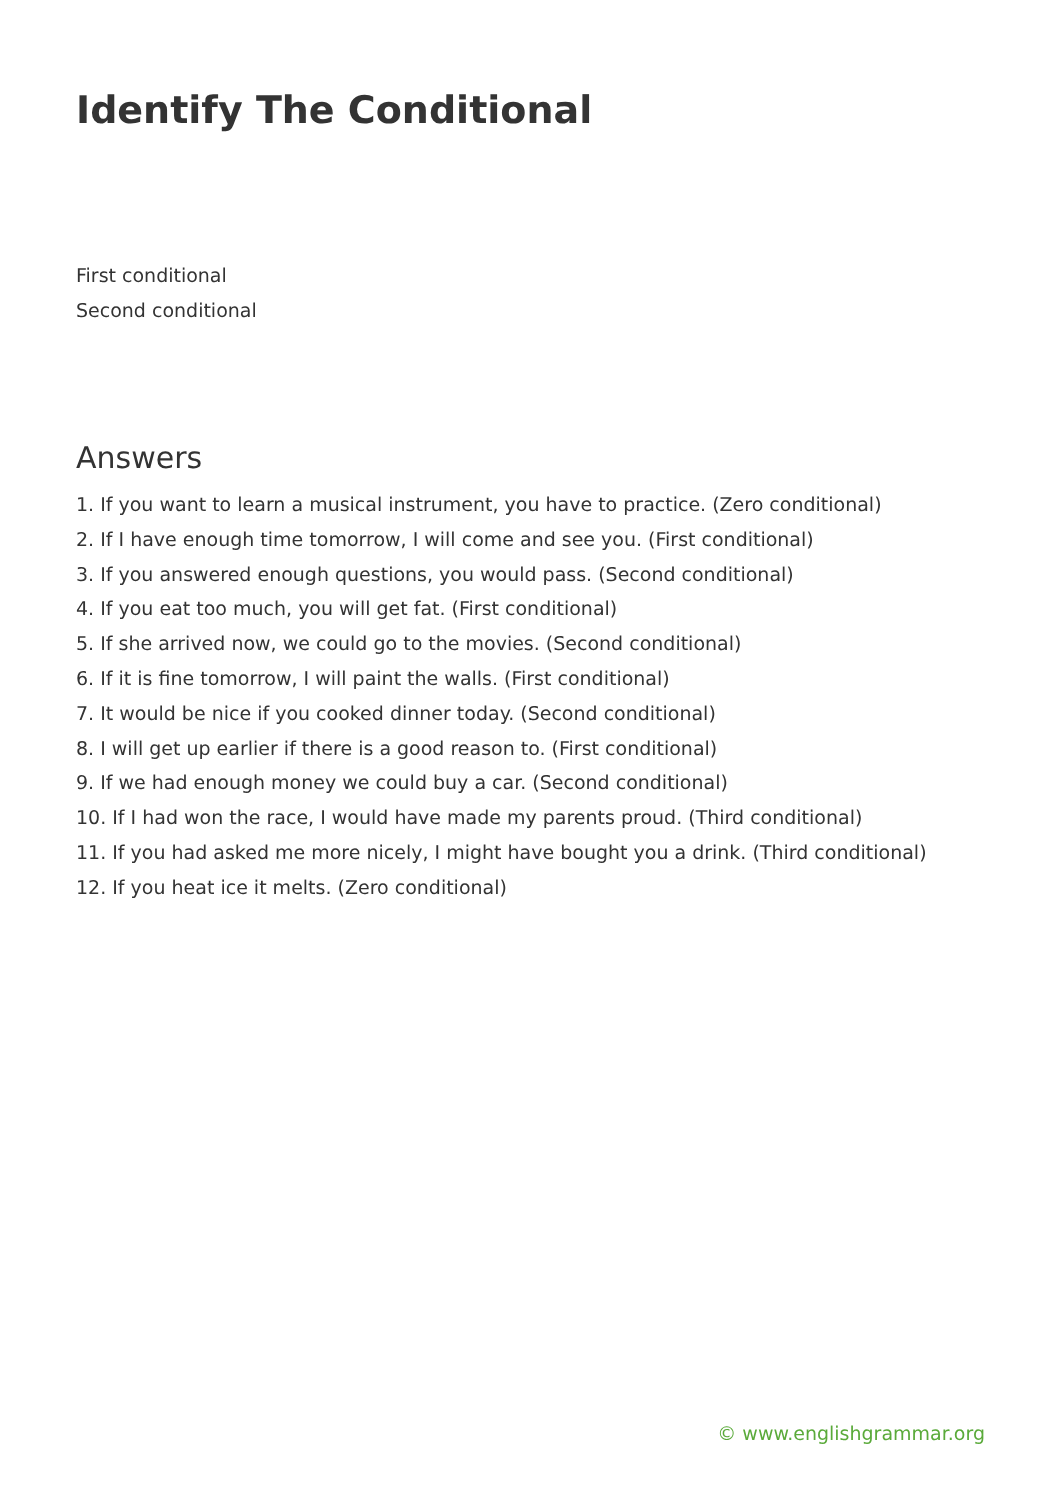Identify The Conditional
First conditional
Second conditional
Answers
1. If you want to learn a musical instrument, you have to practice. (Zero conditional)
2. If I have enough time tomorrow, I will come and see you. (First conditional)
3. If you answered enough questions, you would pass. (Second conditional)
4. If you eat too much, you will get fat. (First conditional)
5. If she arrived now, we could go to the movies. (Second conditional)
6. If it is fine tomorrow, I will paint the walls. (First conditional)
7. It would be nice if you cooked dinner today. (Second conditional)
8. I will get up earlier if there is a good reason to. (First conditional)
9. If we had enough money we could buy a car. (Second conditional)
10. If I had won the race, I would have made my parents proud. (Third conditional)
11. If you had asked me more nicely, I might have bought you a drink. (Third conditional)
12. If you heat ice it melts. (Zero conditional)
© www.englishgrammar.org